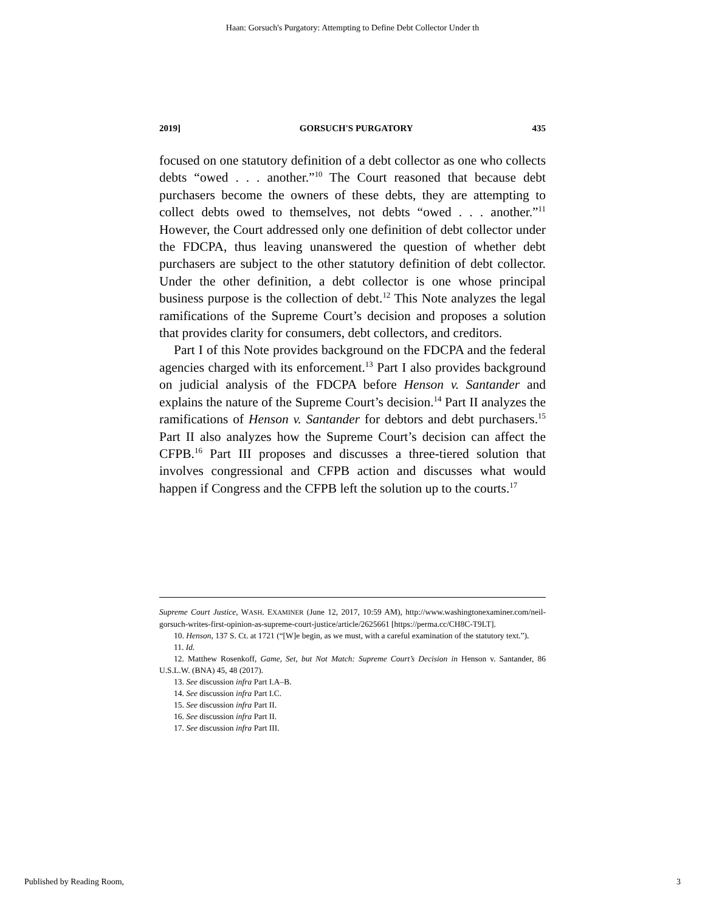Haan: Gorsuch's Purgatory: Attempting to Define Debt Collector Under th
2019] GORSUCH'S PURGATORY 435
focused on one statutory definition of a debt collector as one who collects debts “owed . . . another.”<sup>10</sup> The Court reasoned that because debt purchasers become the owners of these debts, they are attempting to collect debts owed to themselves, not debts “owed . . . another.”<sup>11</sup> However, the Court addressed only one definition of debt collector under the FDCPA, thus leaving unanswered the question of whether debt purchasers are subject to the other statutory definition of debt collector. Under the other definition, a debt collector is one whose principal business purpose is the collection of debt.<sup>12</sup> This Note analyzes the legal ramifications of the Supreme Court’s decision and proposes a solution that provides clarity for consumers, debt collectors, and creditors.
Part I of this Note provides background on the FDCPA and the federal agencies charged with its enforcement.<sup>13</sup> Part I also provides background on judicial analysis of the FDCPA before Henson v. Santander and explains the nature of the Supreme Court’s decision.<sup>14</sup> Part II analyzes the ramifications of Henson v. Santander for debtors and debt purchasers.<sup>15</sup> Part II also analyzes how the Supreme Court’s decision can affect the CFPB.<sup>16</sup> Part III proposes and discusses a three-tiered solution that involves congressional and CFPB action and discusses what would happen if Congress and the CFPB left the solution up to the courts.<sup>17</sup>
Supreme Court Justice, WASH. EXAMINER (June 12, 2017, 10:59 AM), http://www.washingtonexaminer.com/neil-gorsuch-writes-first-opinion-as-supreme-court-justice/article/2625661 [https://perma.cc/CH8C-T9LT].
10. Henson, 137 S. Ct. at 1721 (“[W]e begin, as we must, with a careful examination of the statutory text.”).
11. Id.
12. Matthew Rosenkoff, Game, Set, but Not Match: Supreme Court’s Decision in Henson v. Santander, 86 U.S.L.W. (BNA) 45, 48 (2017).
13. See discussion infra Part I.A–B.
14. See discussion infra Part I.C.
15. See discussion infra Part II.
16. See discussion infra Part II.
17. See discussion infra Part III.
Published by Reading Room, 3